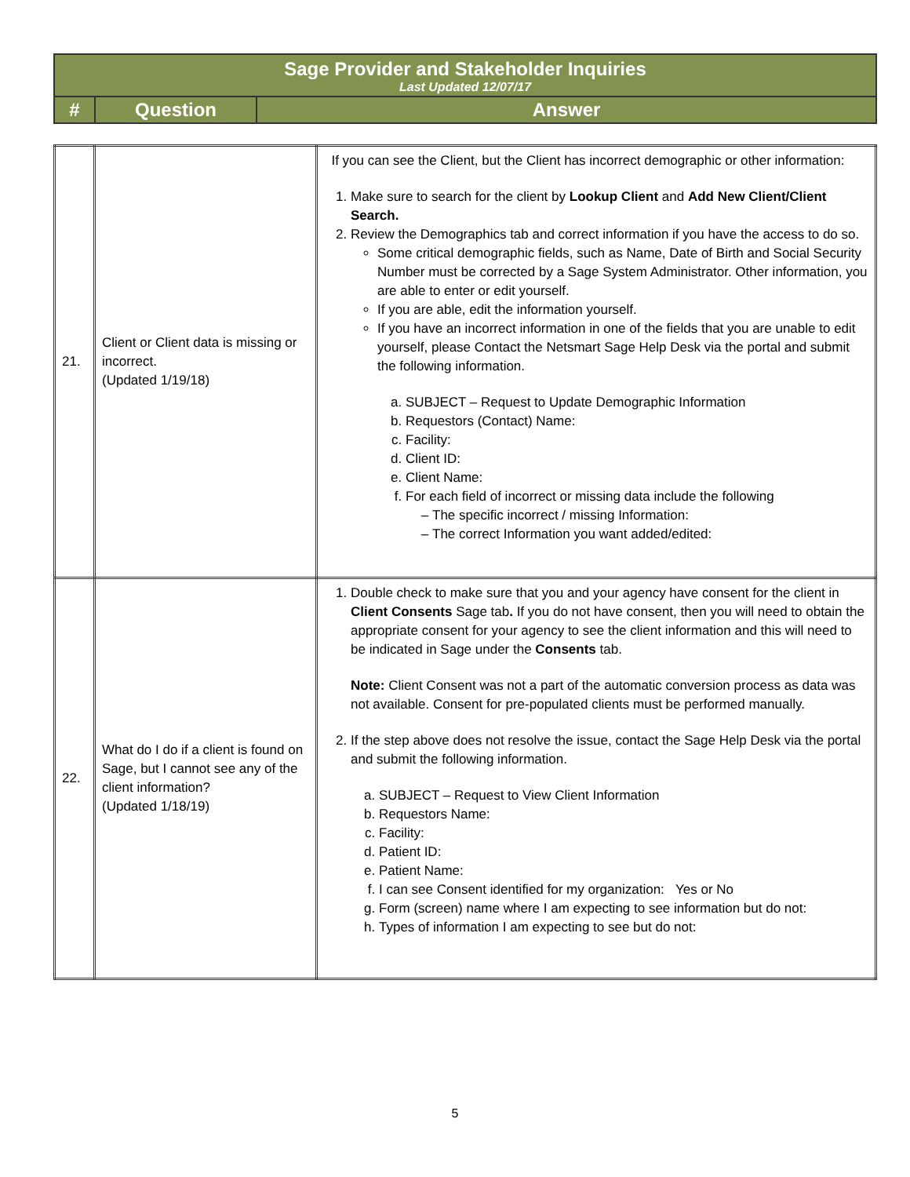| Sage Provider and Stakeholder Inquiries Last Updated 12/07/17 | | |
| # | Question | Answer |
| 21. | Client or Client data is missing or incorrect. (Updated 1/19/18) | If you can see the Client, but the Client has incorrect demographic or other information: 1. Make sure to search for the client by Lookup Client and Add New Client/Client Search. 2. Review the Demographics tab and correct information if you have the access to do so. Some critical demographic fields, such as Name, Date of Birth and Social Security Number must be corrected by a Sage System Administrator. Other information, you are able to enter or edit yourself. If you are able, edit the information yourself. If you have an incorrect information in one of the fields that you are unable to edit yourself, please Contact the Netsmart Sage Help Desk via the portal and submit the following information. a. SUBJECT – Request to Update Demographic Information b. Requestors (Contact) Name: c. Facility: d. Client ID: e. Client Name: f. For each field of incorrect or missing data include the following The specific incorrect / missing Information: The correct Information you want added/edited: |
| 22. | What do I do if a client is found on Sage, but I cannot see any of the client information? (Updated 1/18/19) | 1. Double check to make sure that you and your agency have consent for the client in Client Consents Sage tab . If you do not have consent, then you will need to obtain the appropriate consent for your agency to see the client information and this will need to be indicated in Sage under the Consents tab. Note: Client Consent was not a part of the automatic conversion process as data was not available. Consent for pre-populated clients must be performed manually. 2. If the step above does not resolve the issue, contact the Sage Help Desk via the portal and submit the following information. a. SUBJECT – Request to View Client Information b. Requestors Name: c. Facility: d. Patient ID: e. Patient Name: f. I can see Consent identified for my organization: Yes or No g. Form (screen) name where I am expecting to see information but do not: h. Types of information I am expecting to see but do not: |
5